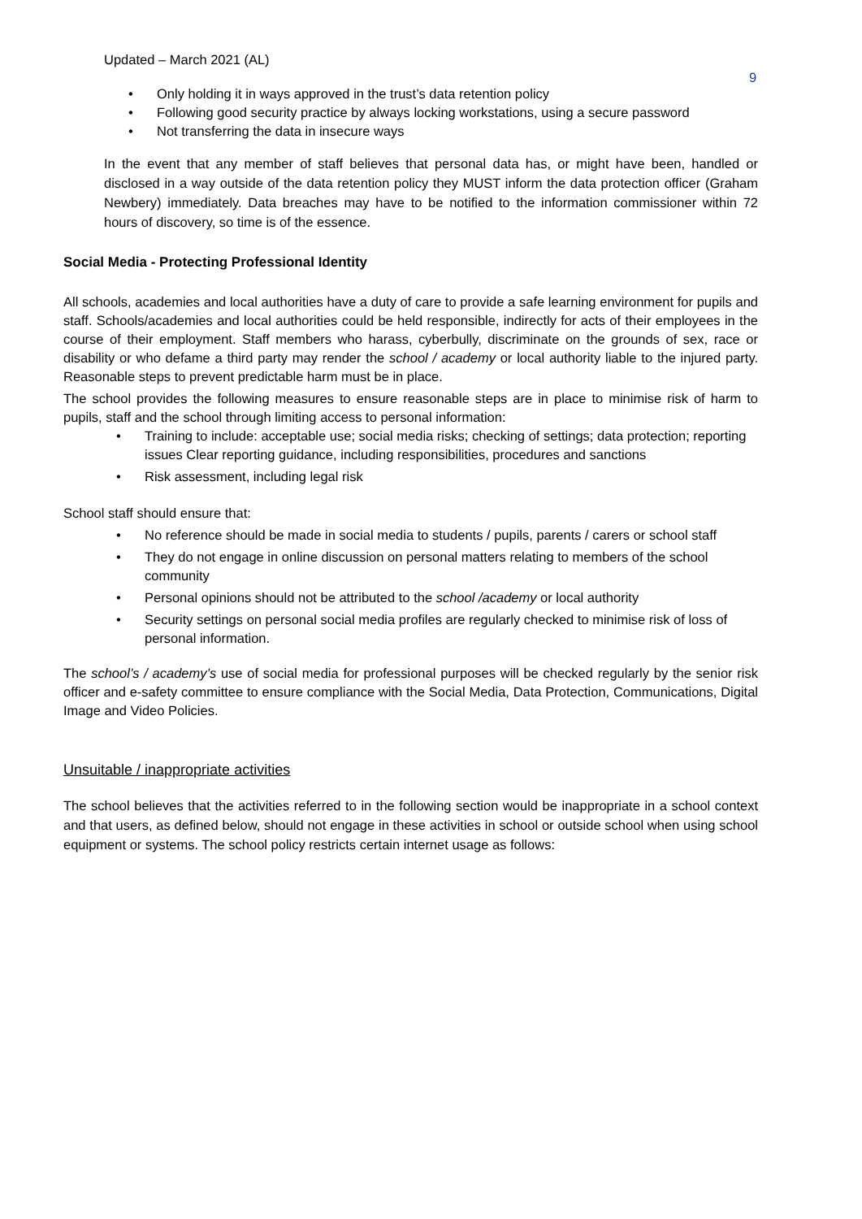Updated – March 2021 (AL)
9
• Only holding it in ways approved in the trust’s data retention policy
• Following good security practice by always locking workstations, using a secure password
• Not transferring the data in insecure ways
In the event that any member of staff believes that personal data has, or might have been, handled or disclosed in a way outside of the data retention policy they MUST inform the data protection officer (Graham Newbery) immediately. Data breaches may have to be notified to the information commissioner within 72 hours of discovery, so time is of the essence.
Social Media - Protecting Professional Identity
All schools, academies and local authorities have a duty of care to provide a safe learning environment for pupils and staff. Schools/academies and local authorities could be held responsible, indirectly for acts of their employees in the course of their employment. Staff members who harass, cyberbully, discriminate on the grounds of sex, race or disability or who defame a third party may render the school / academy or local authority liable to the injured party. Reasonable steps to prevent predictable harm must be in place.
The school provides the following measures to ensure reasonable steps are in place to minimise risk of harm to pupils, staff and the school through limiting access to personal information:
• Training to include: acceptable use; social media risks; checking of settings; data protection; reporting issues Clear reporting guidance, including responsibilities, procedures and sanctions
• Risk assessment, including legal risk
School staff should ensure that:
• No reference should be made in social media to students / pupils, parents / carers or school staff
• They do not engage in online discussion on personal matters relating to members of the school community
• Personal opinions should not be attributed to the school /academy or local authority
• Security settings on personal social media profiles are regularly checked to minimise risk of loss of personal information.
The school’s / academy’s use of social media for professional purposes will be checked regularly by the senior risk officer and e-safety committee to ensure compliance with the Social Media, Data Protection, Communications, Digital Image and Video Policies.
Unsuitable / inappropriate activities
The school believes that the activities referred to in the following section would be inappropriate in a school context and that users, as defined below, should not engage in these activities in school or outside school when using school equipment or systems. The school policy restricts certain internet usage as follows: